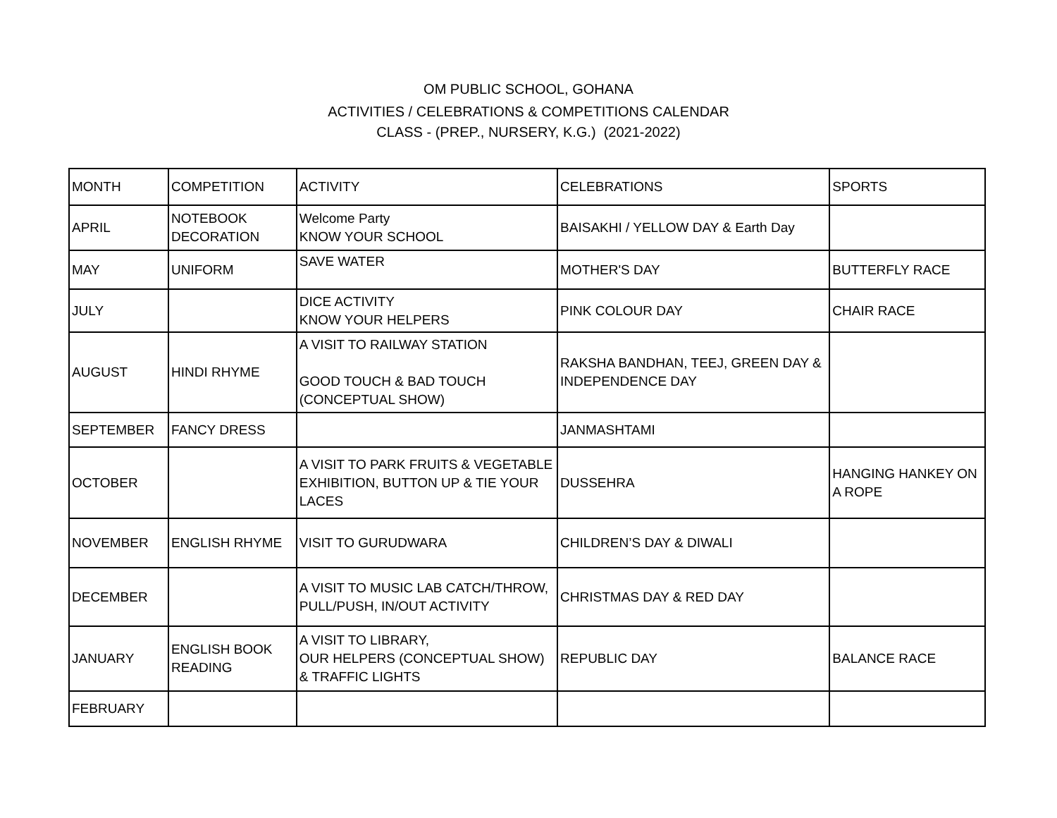OM PUBLIC SCHOOL, GOHANA
ACTIVITIES / CELEBRATIONS & COMPETITIONS CALENDAR
CLASS - (PREP., NURSERY, K.G.) (2021-2022)
| MONTH | COMPETITION | ACTIVITY | CELEBRATIONS | SPORTS |
| APRIL | NOTEBOOK DECORATION | Welcome Party KNOW YOUR SCHOOL | BAISAKHI / YELLOW DAY & Earth Day | |
| MAY | UNIFORM | SAVE WATER | MOTHER'S DAY | BUTTERFLY RACE |
| JULY | | DICE ACTIVITY KNOW YOUR HELPERS | PINK COLOUR DAY | CHAIR RACE |
| AUGUST | HINDI RHYME | A VISIT TO RAILWAY STATION GOOD TOUCH & BAD TOUCH (CONCEPTUAL SHOW) | RAKSHA BANDHAN, TEEJ, GREEN DAY & INDEPENDENCE DAY | |
| SEPTEMBER | FANCY DRESS | | JANMASHTAMI | |
| OCTOBER | | A VISIT TO PARK FRUITS & VEGETABLE EXHIBITION, BUTTON UP & TIE YOUR LACES | DUSSEHRA | HANGING HANKEY ON A ROPE |
| NOVEMBER | ENGLISH RHYME | VISIT TO GURUDWARA | CHILDREN’S DAY & DIWALI | |
| DECEMBER | | A VISIT TO MUSIC LAB CATCH/THROW, PULL/PUSH, IN/OUT ACTIVITY | CHRISTMAS DAY & RED DAY | |
| JANUARY | ENGLISH BOOK READING | A VISIT TO LIBRARY, OUR HELPERS (CONCEPTUAL SHOW) & TRAFFIC LIGHTS | REPUBLIC DAY | BALANCE RACE |
| FEBRUARY | | | | |